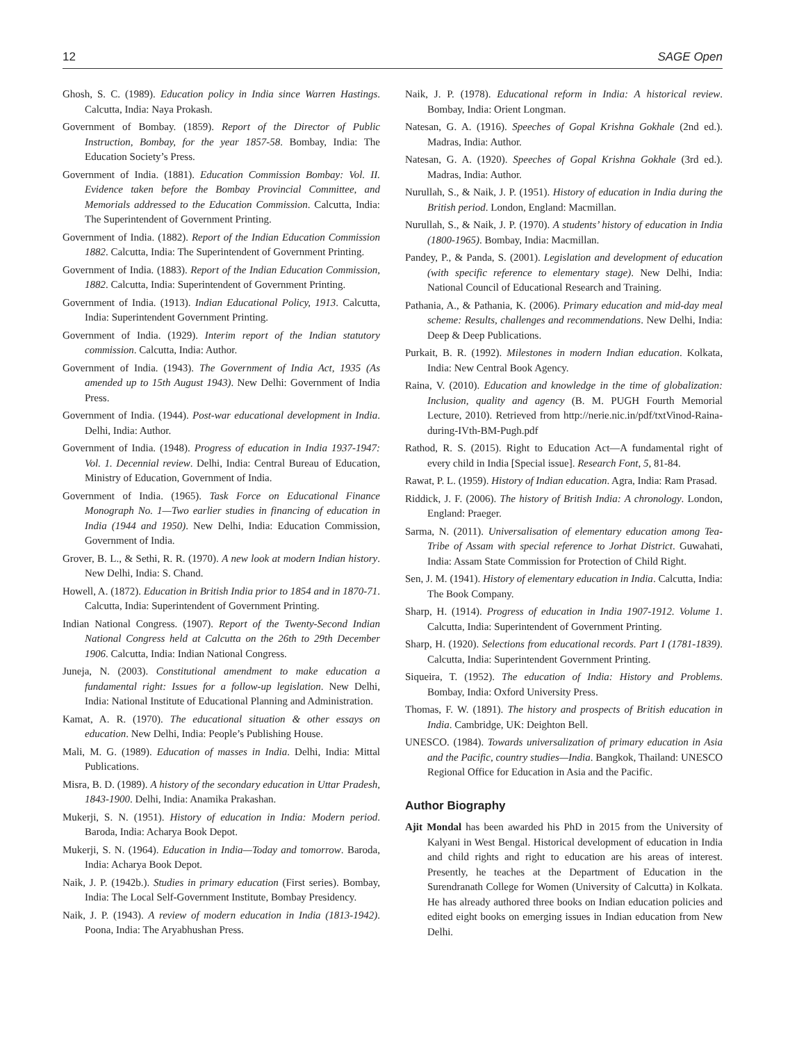12 SAGE Open
Ghosh, S. C. (1989). Education policy in India since Warren Hastings. Calcutta, India: Naya Prokash.
Government of Bombay. (1859). Report of the Director of Public Instruction, Bombay, for the year 1857-58. Bombay, India: The Education Society’s Press.
Government of India. (1881). Education Commission Bombay: Vol. II. Evidence taken before the Bombay Provincial Committee, and Memorials addressed to the Education Commission. Calcutta, India: The Superintendent of Government Printing.
Government of India. (1882). Report of the Indian Education Commission 1882. Calcutta, India: The Superintendent of Government Printing.
Government of India. (1883). Report of the Indian Education Commission, 1882. Calcutta, India: Superintendent of Government Printing.
Government of India. (1913). Indian Educational Policy, 1913. Calcutta, India: Superintendent Government Printing.
Government of India. (1929). Interim report of the Indian statutory commission. Calcutta, India: Author.
Government of India. (1943). The Government of India Act, 1935 (As amended up to 15th August 1943). New Delhi: Government of India Press.
Government of India. (1944). Post-war educational development in India. Delhi, India: Author.
Government of India. (1948). Progress of education in India 1937-1947: Vol. 1. Decennial review. Delhi, India: Central Bureau of Education, Ministry of Education, Government of India.
Government of India. (1965). Task Force on Educational Finance Monograph No. 1—Two earlier studies in financing of education in India (1944 and 1950). New Delhi, India: Education Commission, Government of India.
Grover, B. L., & Sethi, R. R. (1970). A new look at modern Indian history. New Delhi, India: S. Chand.
Howell, A. (1872). Education in British India prior to 1854 and in 1870-71. Calcutta, India: Superintendent of Government Printing.
Indian National Congress. (1907). Report of the Twenty-Second Indian National Congress held at Calcutta on the 26th to 29th December 1906. Calcutta, India: Indian National Congress.
Juneja, N. (2003). Constitutional amendment to make education a fundamental right: Issues for a follow-up legislation. New Delhi, India: National Institute of Educational Planning and Administration.
Kamat, A. R. (1970). The educational situation & other essays on education. New Delhi, India: People’s Publishing House.
Mali, M. G. (1989). Education of masses in India. Delhi, India: Mittal Publications.
Misra, B. D. (1989). A history of the secondary education in Uttar Pradesh, 1843-1900. Delhi, India: Anamika Prakashan.
Mukerji, S. N. (1951). History of education in India: Modern period. Baroda, India: Acharya Book Depot.
Mukerji, S. N. (1964). Education in India—Today and tomorrow. Baroda, India: Acharya Book Depot.
Naik, J. P. (1942b.). Studies in primary education (First series). Bombay, India: The Local Self-Government Institute, Bombay Presidency.
Naik, J. P. (1943). A review of modern education in India (1813-1942). Poona, India: The Aryabhushan Press.
Naik, J. P. (1978). Educational reform in India: A historical review. Bombay, India: Orient Longman.
Natesan, G. A. (1916). Speeches of Gopal Krishna Gokhale (2nd ed.). Madras, India: Author.
Natesan, G. A. (1920). Speeches of Gopal Krishna Gokhale (3rd ed.). Madras, India: Author.
Nurullah, S., & Naik, J. P. (1951). History of education in India during the British period. London, England: Macmillan.
Nurullah, S., & Naik, J. P. (1970). A students’ history of education in India (1800-1965). Bombay, India: Macmillan.
Pandey, P., & Panda, S. (2001). Legislation and development of education (with specific reference to elementary stage). New Delhi, India: National Council of Educational Research and Training.
Pathania, A., & Pathania, K. (2006). Primary education and mid-day meal scheme: Results, challenges and recommendations. New Delhi, India: Deep & Deep Publications.
Purkait, B. R. (1992). Milestones in modern Indian education. Kolkata, India: New Central Book Agency.
Raina, V. (2010). Education and knowledge in the time of globalization: Inclusion, quality and agency (B. M. PUGH Fourth Memorial Lecture, 2010). Retrieved from http://nerie.nic.in/pdf/txtVinod-Raina-during-IVth-BM-Pugh.pdf
Rathod, R. S. (2015). Right to Education Act—A fundamental right of every child in India [Special issue]. Research Font, 5, 81-84.
Rawat, P. L. (1959). History of Indian education. Agra, India: Ram Prasad.
Riddick, J. F. (2006). The history of British India: A chronology. London, England: Praeger.
Sarma, N. (2011). Universalisation of elementary education among Tea-Tribe of Assam with special reference to Jorhat District. Guwahati, India: Assam State Commission for Protection of Child Right.
Sen, J. M. (1941). History of elementary education in India. Calcutta, India: The Book Company.
Sharp, H. (1914). Progress of education in India 1907-1912. Volume 1. Calcutta, India: Superintendent of Government Printing.
Sharp, H. (1920). Selections from educational records. Part I (1781-1839). Calcutta, India: Superintendent Government Printing.
Siqueira, T. (1952). The education of India: History and Problems. Bombay, India: Oxford University Press.
Thomas, F. W. (1891). The history and prospects of British education in India. Cambridge, UK: Deighton Bell.
UNESCO. (1984). Towards universalization of primary education in Asia and the Pacific, country studies—India. Bangkok, Thailand: UNESCO Regional Office for Education in Asia and the Pacific.
Author Biography
Ajit Mondal has been awarded his PhD in 2015 from the University of Kalyani in West Bengal. Historical development of education in India and child rights and right to education are his areas of interest. Presently, he teaches at the Department of Education in the Surendranath College for Women (University of Calcutta) in Kolkata. He has already authored three books on Indian education policies and edited eight books on emerging issues in Indian education from New Delhi.